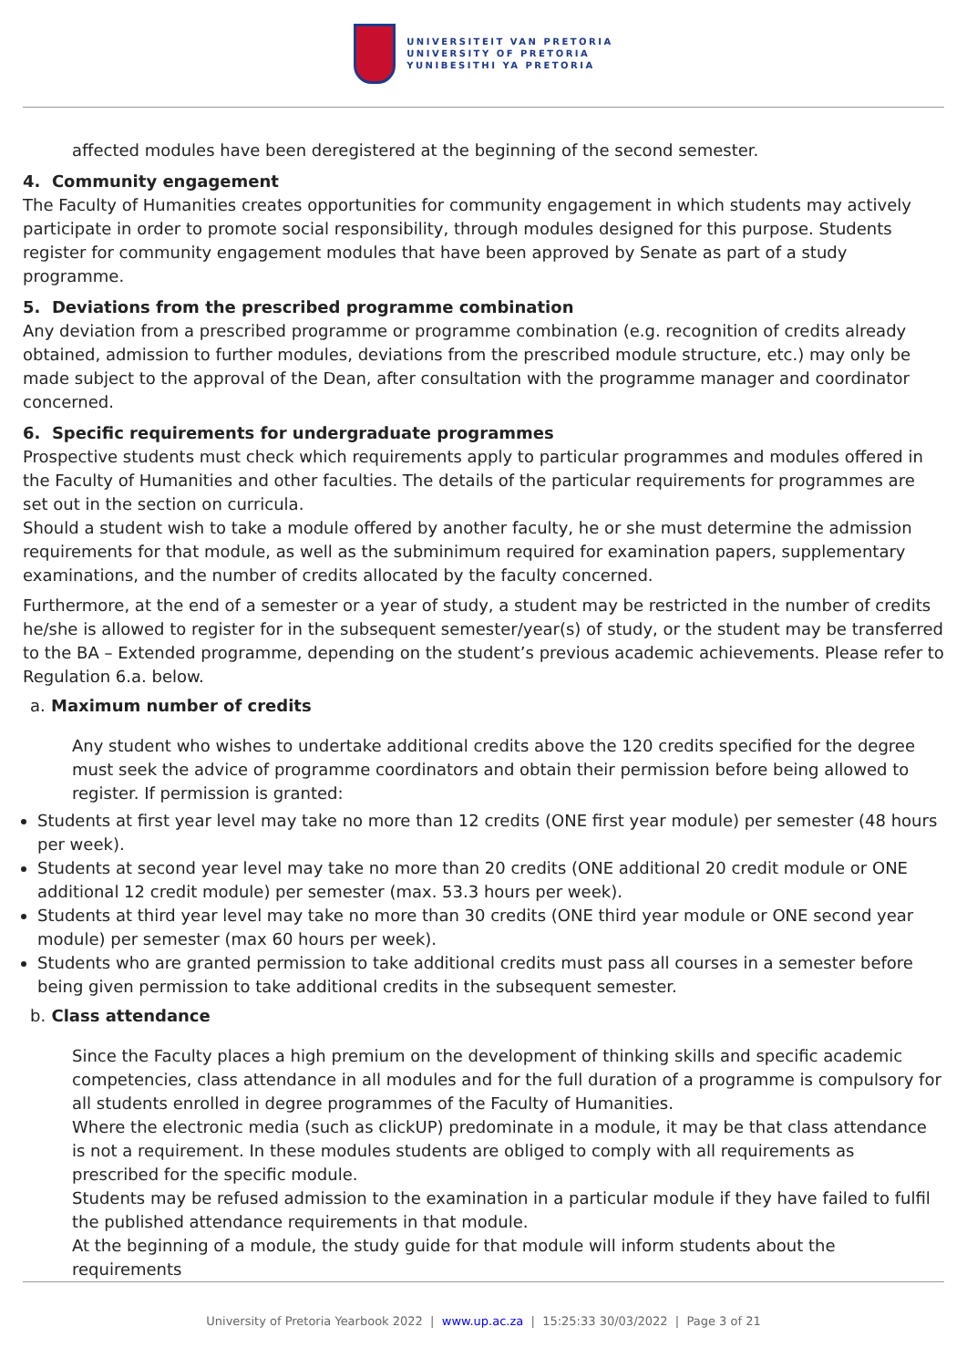UNIVERSITEIT VAN PRETORIA
UNIVERSITY OF PRETORIA
YUNIBESITHI YA PRETORIA
affected modules have been deregistered at the beginning of the second semester.
4. Community engagement
The Faculty of Humanities creates opportunities for community engagement in which students may actively participate in order to promote social responsibility, through modules designed for this purpose. Students register for community engagement modules that have been approved by Senate as part of a study programme.
5. Deviations from the prescribed programme combination
Any deviation from a prescribed programme or programme combination (e.g. recognition of credits already obtained, admission to further modules, deviations from the prescribed module structure, etc.) may only be made subject to the approval of the Dean, after consultation with the programme manager and coordinator concerned.
6. Specific requirements for undergraduate programmes
Prospective students must check which requirements apply to particular programmes and modules offered in the Faculty of Humanities and other faculties. The details of the particular requirements for programmes are set out in the section on curricula.
Should a student wish to take a module offered by another faculty, he or she must determine the admission requirements for that module, as well as the subminimum required for examination papers, supplementary examinations, and the number of credits allocated by the faculty concerned.
Furthermore, at the end of a semester or a year of study, a student may be restricted in the number of credits he/she is allowed to register for in the subsequent semester/year(s) of study, or the student may be transferred to the BA – Extended programme, depending on the student’s previous academic achievements. Please refer to Regulation 6.a. below.
a. Maximum number of credits
Any student who wishes to undertake additional credits above the 120 credits specified for the degree must seek the advice of programme coordinators and obtain their permission before being allowed to register. If permission is granted:
Students at first year level may take no more than 12 credits (ONE first year module) per semester (48 hours per week).
Students at second year level may take no more than 20 credits (ONE additional 20 credit module or ONE additional 12 credit module) per semester (max. 53.3 hours per week).
Students at third year level may take no more than 30 credits (ONE third year module or ONE second year module) per semester (max 60 hours per week).
Students who are granted permission to take additional credits must pass all courses in a semester before being given permission to take additional credits in the subsequent semester.
b. Class attendance
Since the Faculty places a high premium on the development of thinking skills and specific academic competencies, class attendance in all modules and for the full duration of a programme is compulsory for all students enrolled in degree programmes of the Faculty of Humanities.
Where the electronic media (such as clickUP) predominate in a module, it may be that class attendance is not a requirement. In these modules students are obliged to comply with all requirements as prescribed for the specific module.
Students may be refused admission to the examination in a particular module if they have failed to fulfil the published attendance requirements in that module.
At the beginning of a module, the study guide for that module will inform students about the requirements
University of Pretoria Yearbook 2022 | www.up.ac.za | 15:25:33 30/03/2022 | Page 3 of 21